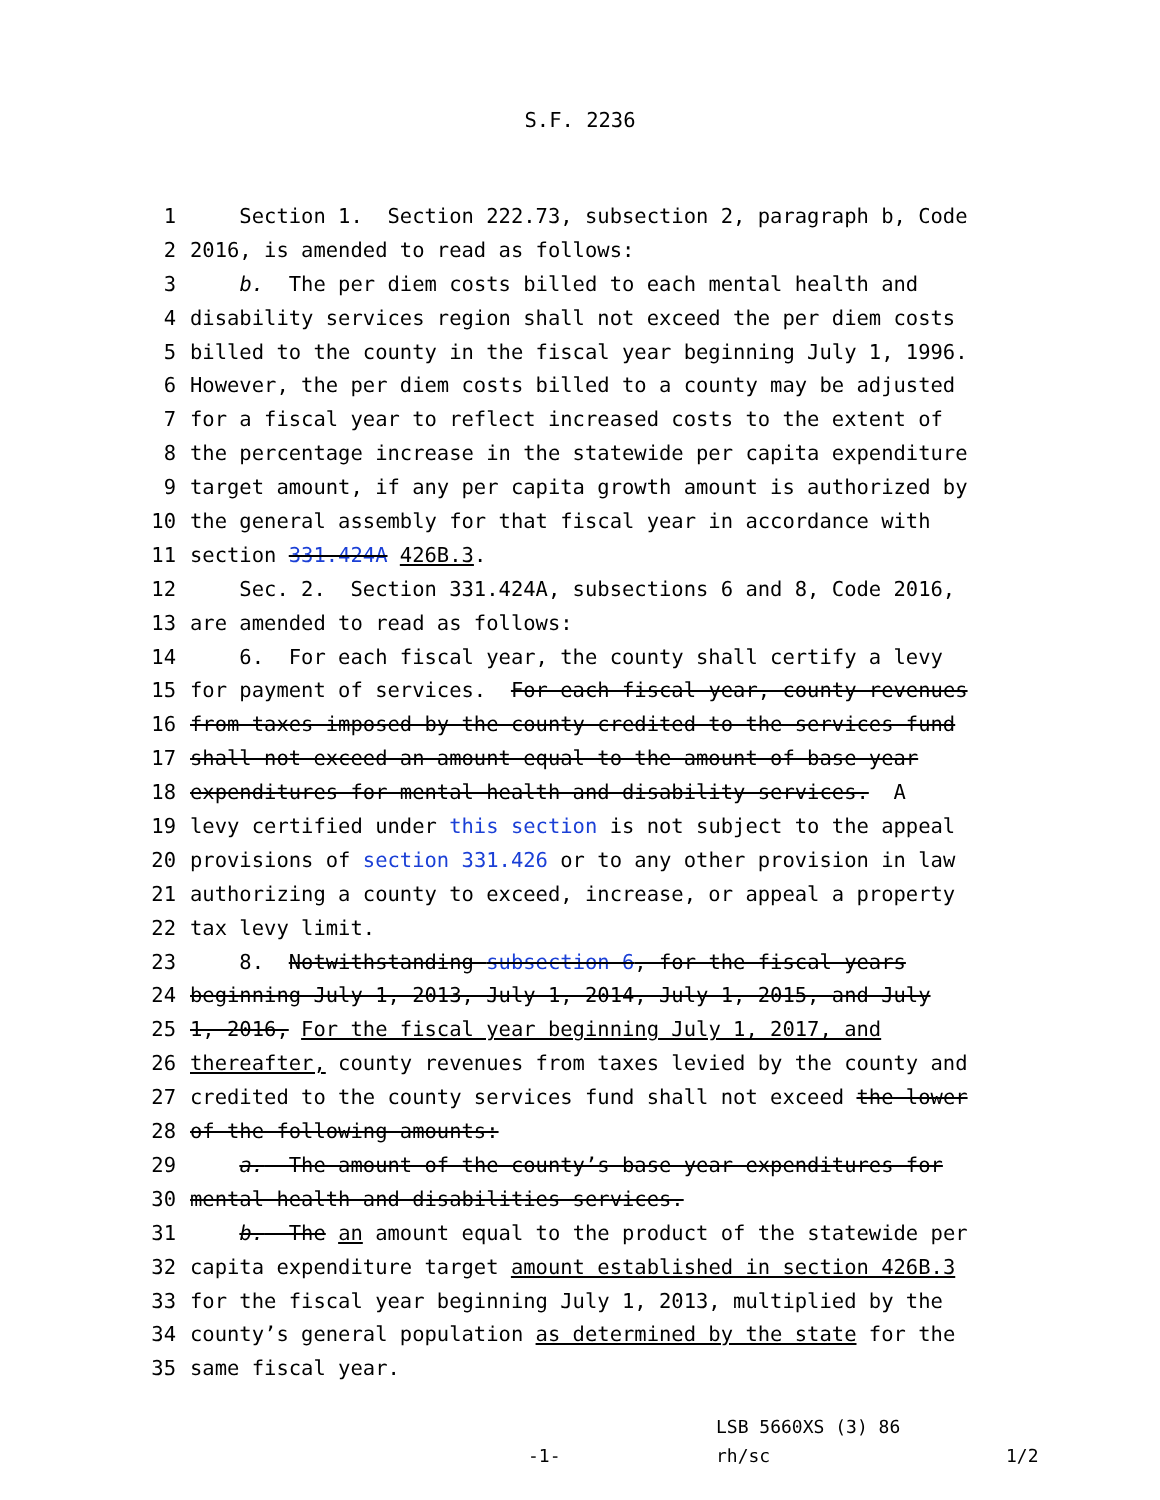S.F. 2236
1 Section 1. Section 222.73, subsection 2, paragraph b, Code
2 2016, is amended to read as follows:
3 b. The per diem costs billed to each mental health and
4 disability services region shall not exceed the per diem costs
5 billed to the county in the fiscal year beginning July 1, 1996.
6 However, the per diem costs billed to a county may be adjusted
7 for a fiscal year to reflect increased costs to the extent of
8 the percentage increase in the statewide per capita expenditure
9 target amount, if any per capita growth amount is authorized by
10 the general assembly for that fiscal year in accordance with
11 section 331.424A 426B.3.
12 Sec. 2. Section 331.424A, subsections 6 and 8, Code 2016,
13 are amended to read as follows:
14 6. For each fiscal year, the county shall certify a levy
15 for payment of services. For each fiscal year, county revenues
16 from taxes imposed by the county credited to the services fund
17 shall not exceed an amount equal to the amount of base year
18 expenditures for mental health and disability services. A
19 levy certified under this section is not subject to the appeal
20 provisions of section 331.426 or to any other provision in law
21 authorizing a county to exceed, increase, or appeal a property
22 tax levy limit.
23 8. Notwithstanding subsection 6, for the fiscal years
24 beginning July 1, 2013, July 1, 2014, July 1, 2015, and July
25 1, 2016, For the fiscal year beginning July 1, 2017, and
26 thereafter, county revenues from taxes levied by the county and
27 credited to the county services fund shall not exceed the lower
28 of the following amounts:
29 a. The amount of the county’s base year expenditures for
30 mental health and disabilities services.
31 b. The an amount equal to the product of the statewide per
32 capita expenditure target amount established in section 426B.3
33 for the fiscal year beginning July 1, 2013, multiplied by the
34 county’s general population as determined by the state for the
35 same fiscal year.
LSB 5660XS (3) 86
-1- rh/sc 1/2